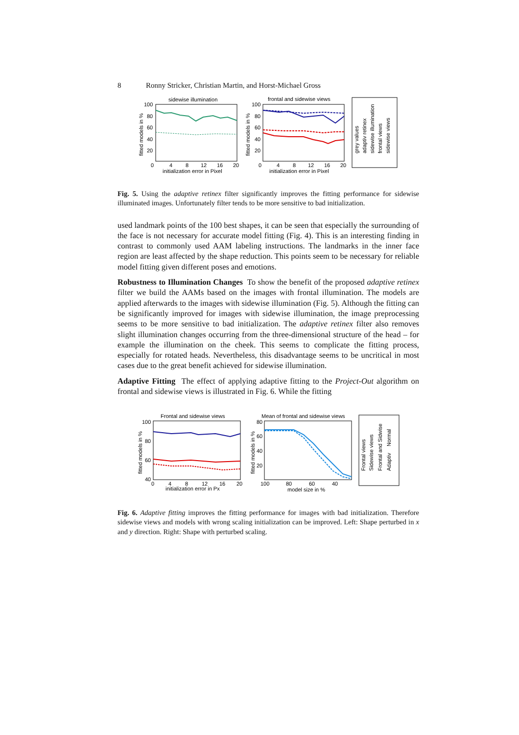8 Ronny Stricker, Christian Martin, and Horst-Michael Gross
sidewise illumination
100
80
60
40
20
0
4
8
12
16
20
initialization error in Pixel
fitted models in %
frontal and sidewise views
100
80
60
40
20
0
4
8
12
16
20
initialization error in Pixel
fitted models in %
grey values
adaptiv retinex
sidewise illumination
frontal views
sidewise views
Fig. 5. Using the adaptive retinex filter significantly improves the fitting performance for sidewise illuminated images. Unfortunately filter tends to be more sensitive to bad initialization.
used landmark points of the 100 best shapes, it can be seen that especially the surrounding of the face is not necessary for accurate model fitting (Fig. 4). This is an interesting finding in contrast to commonly used AAM labeling instructions. The landmarks in the inner face region are least affected by the shape reduction. This points seem to be necessary for reliable model fitting given different poses and emotions.
Robustness to Illumination Changes To show the benefit of the proposed adaptive retinex filter we build the AAMs based on the images with frontal illumination. The models are applied afterwards to the images with sidewise illumination (Fig. 5). Although the fitting can be significantly improved for images with sidewise illumination, the image preprocessing seems to be more sensitive to bad initialization. The adaptive retinex filter also removes slight illumination changes occurring from the three-dimensional structure of the head – for example the illumination on the cheek. This seems to complicate the fitting process, especially for rotated heads. Nevertheless, this disadvantage seems to be uncritical in most cases due to the great benefit achieved for sidewise illumination.
Adaptive Fitting The effect of applying adaptive fitting to the Project-Out algorithm on frontal and sidewise views is illustrated in Fig. 6. While the fitting
Frontal and sidewise views
100
80
60
40
0
4
8
12
16
20
initialization error in Px
fitted models in %
Mean of frontal and sidewise views
80
60
40
20
100
80
60
40
model size in %
fitted models in %
Frontal views
Sidewise views
Frontal and Sidwise
Adaptiv
Normal
Fig. 6. Adaptive fitting improves the fitting performance for images with bad initialization. Therefore sidewise views and models with wrong scaling initialization can be improved. Left: Shape perturbed in x and y direction. Right: Shape with perturbed scaling.